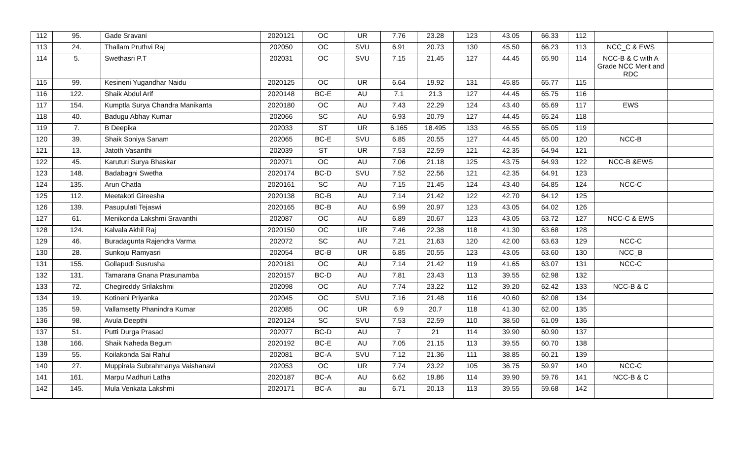| 112 | 95. | Gade Sravani | 2020121 | OC | UR | 7.76 | 23.28 | 123 | 43.05 | 66.33 | 112 | | |
| 113 | 24. | Thallam Pruthvi Raj | 202050 | OC | SVU | 6.91 | 20.73 | 130 | 45.50 | 66.23 | 113 | NCC_C & EWS | |
| 114 | 5. | Swethasri P.T | 202031 | OC | SVU | 7.15 | 21.45 | 127 | 44.45 | 65.90 | 114 | NCC-B & C with A Grade NCC Merit and RDC | |
| 115 | 99. | Kesineni Yugandhar Naidu | 2020125 | OC | UR | 6.64 | 19.92 | 131 | 45.85 | 65.77 | 115 | | |
| 116 | 122. | Shaik Abdul Arif | 2020148 | BC-E | AU | 7.1 | 21.3 | 127 | 44.45 | 65.75 | 116 | | |
| 117 | 154. | Kumptla Surya Chandra Manikanta | 2020180 | OC | AU | 7.43 | 22.29 | 124 | 43.40 | 65.69 | 117 | EWS | |
| 118 | 40. | Badugu Abhay Kumar | 202066 | SC | AU | 6.93 | 20.79 | 127 | 44.45 | 65.24 | 118 | | |
| 119 | 7. | B Deepika | 202033 | ST | UR | 6.165 | 18.495 | 133 | 46.55 | 65.05 | 119 | | |
| 120 | 39. | Shaik Soniya Sanam | 202065 | BC-E | SVU | 6.85 | 20.55 | 127 | 44.45 | 65.00 | 120 | NCC-B | |
| 121 | 13. | Jatoth Vasanthi | 202039 | ST | UR | 7.53 | 22.59 | 121 | 42.35 | 64.94 | 121 | | |
| 122 | 45. | Karuturi Surya Bhaskar | 202071 | OC | AU | 7.06 | 21.18 | 125 | 43.75 | 64.93 | 122 | NCC-B &EWS | |
| 123 | 148. | Badabagni Swetha | 2020174 | BC-D | SVU | 7.52 | 22.56 | 121 | 42.35 | 64.91 | 123 | | |
| 124 | 135. | Arun Chatla | 2020161 | SC | AU | 7.15 | 21.45 | 124 | 43.40 | 64.85 | 124 | NCC-C | |
| 125 | 112. | Meetakoti Gireesha | 2020138 | BC-B | AU | 7.14 | 21.42 | 122 | 42.70 | 64.12 | 125 | | |
| 126 | 139. | Pasupulati Tejaswi | 2020165 | BC-B | AU | 6.99 | 20.97 | 123 | 43.05 | 64.02 | 126 | | |
| 127 | 61. | Menikonda Lakshmi Sravanthi | 202087 | OC | AU | 6.89 | 20.67 | 123 | 43.05 | 63.72 | 127 | NCC-C & EWS | |
| 128 | 124. | Kalvala Akhil Raj | 2020150 | OC | UR | 7.46 | 22.38 | 118 | 41.30 | 63.68 | 128 | | |
| 129 | 46. | Buradagunta Rajendra Varma | 202072 | SC | AU | 7.21 | 21.63 | 120 | 42.00 | 63.63 | 129 | NCC-C | |
| 130 | 28. | Sunkoju Ramyasri | 202054 | BC-B | UR | 6.85 | 20.55 | 123 | 43.05 | 63.60 | 130 | NCC_B | |
| 131 | 155. | Gollapudi Susrusha | 2020181 | OC | AU | 7.14 | 21.42 | 119 | 41.65 | 63.07 | 131 | NCC-C | |
| 132 | 131. | Tamarana Gnana Prasunamba | 2020157 | BC-D | AU | 7.81 | 23.43 | 113 | 39.55 | 62.98 | 132 | | |
| 133 | 72. | Chegireddy Srilakshmi | 202098 | OC | AU | 7.74 | 23.22 | 112 | 39.20 | 62.42 | 133 | NCC-B & C | |
| 134 | 19. | Kotineni Priyanka | 202045 | OC | SVU | 7.16 | 21.48 | 116 | 40.60 | 62.08 | 134 | | |
| 135 | 59. | Vallamsetty Phanindra Kumar | 202085 | OC | UR | 6.9 | 20.7 | 118 | 41.30 | 62.00 | 135 | | |
| 136 | 98. | Avula Deepthi | 2020124 | SC | SVU | 7.53 | 22.59 | 110 | 38.50 | 61.09 | 136 | | |
| 137 | 51. | Putti Durga Prasad | 202077 | BC-D | AU | 7 | 21 | 114 | 39.90 | 60.90 | 137 | | |
| 138 | 166. | Shaik Naheda Begum | 2020192 | BC-E | AU | 7.05 | 21.15 | 113 | 39.55 | 60.70 | 138 | | |
| 139 | 55. | Koilakonda Sai Rahul | 202081 | BC-A | SVU | 7.12 | 21.36 | 111 | 38.85 | 60.21 | 139 | | |
| 140 | 27. | Muppirala Subrahmanya Vaishanavi | 202053 | OC | UR | 7.74 | 23.22 | 105 | 36.75 | 59.97 | 140 | NCC-C | |
| 141 | 161. | Marpu Madhuri Latha | 2020187 | BC-A | AU | 6.62 | 19.86 | 114 | 39.90 | 59.76 | 141 | NCC-B & C | |
| 142 | 145. | Mula Venkata Lakshmi | 2020171 | BC-A | au | 6.71 | 20.13 | 113 | 39.55 | 59.68 | 142 | | |